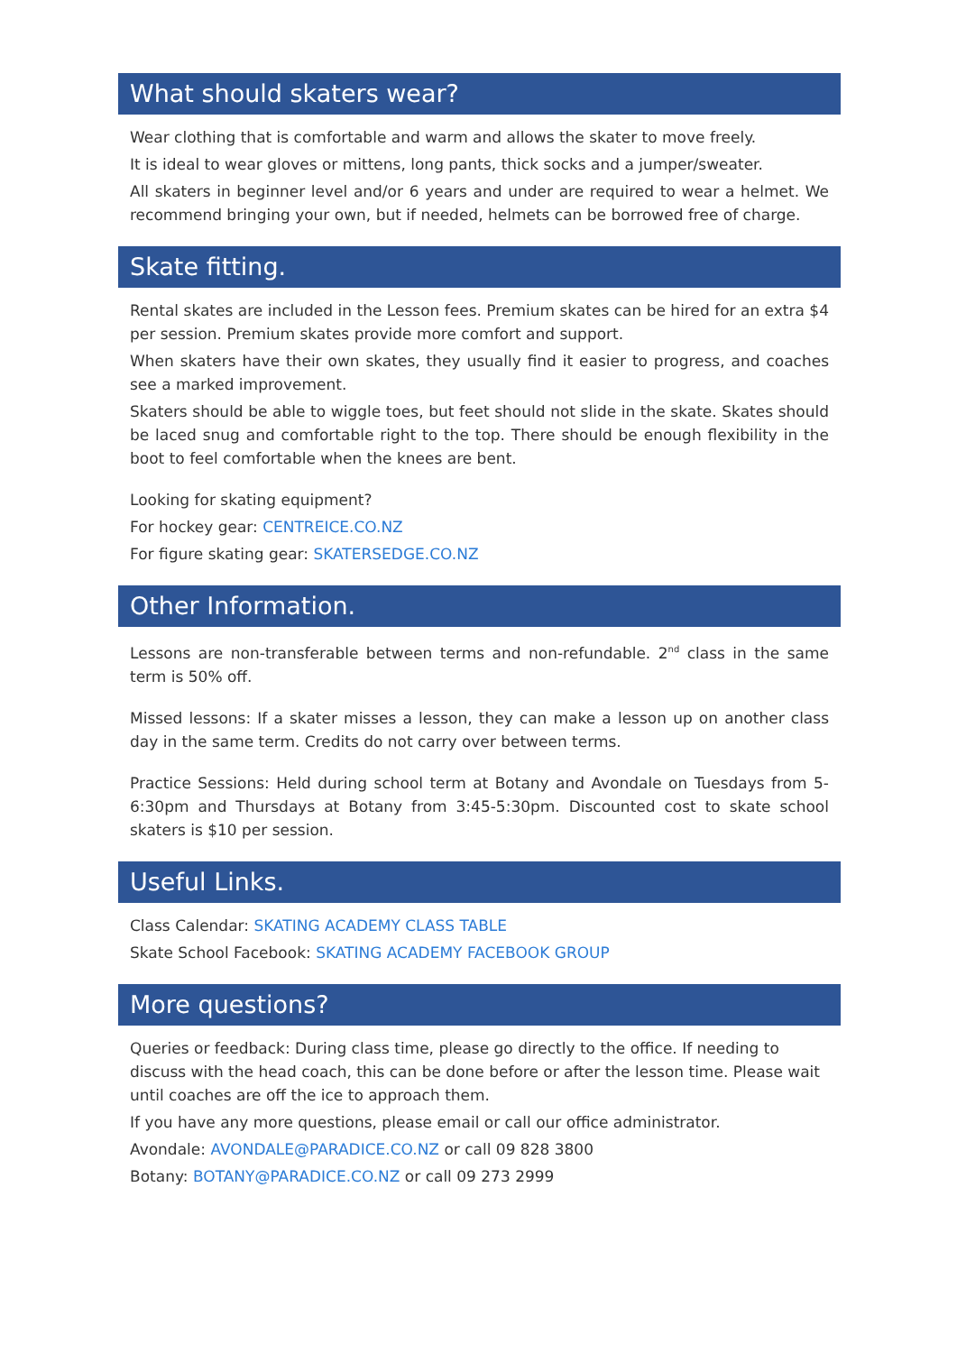What should skaters wear?
Wear clothing that is comfortable and warm and allows the skater to move freely.
It is ideal to wear gloves or mittens, long pants, thick socks and a jumper/sweater.
All skaters in beginner level and/or 6 years and under are required to wear a helmet. We recommend bringing your own, but if needed, helmets can be borrowed free of charge.
Skate fitting.
Rental skates are included in the Lesson fees. Premium skates can be hired for an extra $4 per session. Premium skates provide more comfort and support.
When skaters have their own skates, they usually find it easier to progress, and coaches see a marked improvement.
Skaters should be able to wiggle toes, but feet should not slide in the skate. Skates should be laced snug and comfortable right to the top. There should be enough flexibility in the boot to feel comfortable when the knees are bent.
Looking for skating equipment?
For hockey gear: CENTREICE.CO.NZ
For figure skating gear: SKATERSEDGE.CO.NZ
Other Information.
Lessons are non-transferable between terms and non-refundable. 2<sup>nd</sup> class in the same term is 50% off.
Missed lessons: If a skater misses a lesson, they can make a lesson up on another class day in the same term. Credits do not carry over between terms.
Practice Sessions: Held during school term at Botany and Avondale on Tuesdays from 5-6:30pm and Thursdays at Botany from 3:45-5:30pm. Discounted cost to skate school skaters is $10 per session.
Useful Links.
Class Calendar: SKATING ACADEMY CLASS TABLE
Skate School Facebook: SKATING ACADEMY FACEBOOK GROUP
More questions?
Queries or feedback: During class time, please go directly to the office. If needing to discuss with the head coach, this can be done before or after the lesson time. Please wait until coaches are off the ice to approach them.
If you have any more questions, please email or call our office administrator.
Avondale: AVONDALE@PARADICE.CO.NZ or call 09 828 3800
Botany: BOTANY@PARADICE.CO.NZ or call 09 273 2999